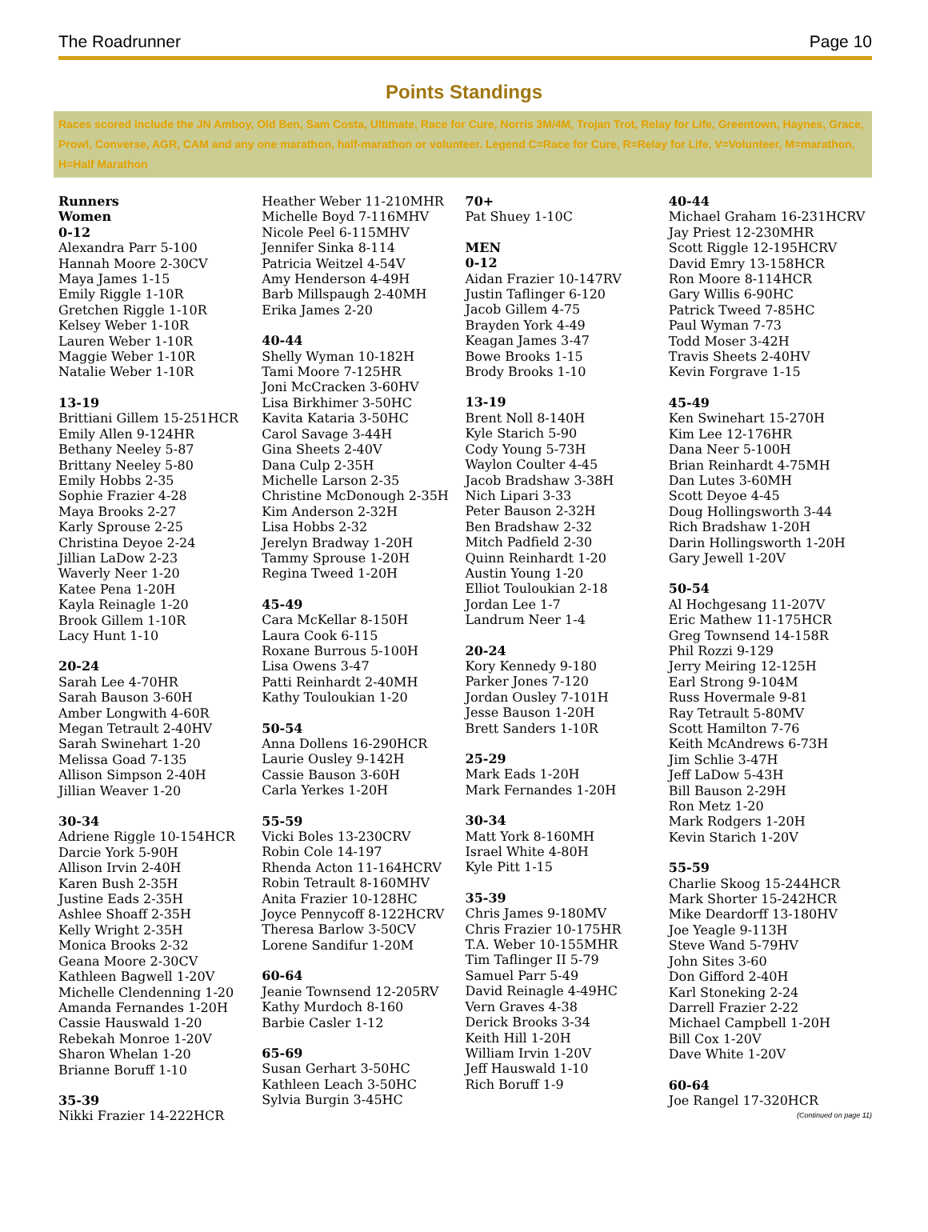The Roadrunner Page 10
Points Standings
Races scored include the JN Amboy, Old Ben, Sam Costa, Ultimate, Race for Cure, Norris 3M/4M, Trojan Trot, Relay for Life, Greentown, Haynes, Grace, Prowl, Converse, AGR, CAM and any one marathon, half-marathon or volunteer. Legend C=Race for Cure, R=Relay for Life, V=Volunteer, M=marathon, H=Half Marathon
Runners
Women
0-12
Alexandra Parr 5-100
Hannah Moore 2-30CV
Maya James 1-15
Emily Riggle 1-10R
Gretchen Riggle 1-10R
Kelsey Weber 1-10R
Lauren Weber 1-10R
Maggie Weber 1-10R
Natalie Weber 1-10R
13-19
Brittiani Gillem 15-251HCR
Emily Allen 9-124HR
Bethany Neeley 5-87
Brittany Neeley 5-80
Emily Hobbs 2-35
Sophie Frazier 4-28
Maya Brooks 2-27
Karly Sprouse 2-25
Christina Deyoe 2-24
Jillian LaDow 2-23
Waverly Neer 1-20
Katee Pena 1-20H
Kayla Reinagle 1-20
Brook Gillem 1-10R
Lacy Hunt 1-10
20-24
Sarah Lee 4-70HR
Sarah Bauson 3-60H
Amber Longwith 4-60R
Megan Tetrault 2-40HV
Sarah Swinehart 1-20
Melissa Goad 7-135
Allison Simpson 2-40H
Jillian Weaver 1-20
30-34
Adriene Riggle 10-154HCR
Darcie York 5-90H
Allison Irvin 2-40H
Karen Bush 2-35H
Justine Eads 2-35H
Ashlee Shoaff 2-35H
Kelly Wright 2-35H
Monica Brooks 2-32
Geana Moore 2-30CV
Kathleen Bagwell 1-20V
Michelle Clendenning 1-20
Amanda Fernandes 1-20H
Cassie Hauswald 1-20
Rebekah Monroe 1-20V
Sharon Whelan 1-20
Brianne Boruff 1-10
35-39
Nikki Frazier 14-222HCR
Heather Weber 11-210MHR
Michelle Boyd 7-116MHV
Nicole Peel 6-115MHV
Jennifer Sinka 8-114
Patricia Weitzel 4-54V
Amy Henderson 4-49H
Barb Millspaugh 2-40MH
Erika James 2-20
40-44
Shelly Wyman 10-182H
Tami Moore 7-125HR
Joni McCracken 3-60HV
Lisa Birkhimer 3-50HC
Kavita Kataria 3-50HC
Carol Savage 3-44H
Gina Sheets 2-40V
Dana Culp 2-35H
Michelle Larson 2-35
Christine McDonough 2-35H
Kim Anderson 2-32H
Lisa Hobbs 2-32
Jerelyn Bradway 1-20H
Tammy Sprouse 1-20H
Regina Tweed 1-20H
45-49
Cara McKellar 8-150H
Laura Cook 6-115
Roxane Burrous 5-100H
Lisa Owens 3-47
Patti Reinhardt 2-40MH
Kathy Touloukian 1-20
50-54
Anna Dollens 16-290HCR
Laurie Ousley 9-142H
Cassie Bauson 3-60H
Carla Yerkes 1-20H
55-59
Vicki Boles 13-230CRV
Robin Cole 14-197
Rhenda Acton 11-164HCRV
Robin Tetrault 8-160MHV
Anita Frazier 10-128HC
Joyce Pennycoff 8-122HCRV
Theresa Barlow 3-50CV
Lorene Sandifur 1-20M
60-64
Jeanie Townsend 12-205RV
Kathy Murdoch 8-160
Barbie Casler 1-12
65-69
Susan Gerhart 3-50HC
Kathleen Leach 3-50HC
Sylvia Burgin 3-45HC
70+
Pat Shuey 1-10C
MEN
0-12
Aidan Frazier 10-147RV
Justin Taflinger 6-120
Jacob Gillem 4-75
Brayden York 4-49
Keagan James 3-47
Bowe Brooks 1-15
Brody Brooks 1-10
13-19
Brent Noll 8-140H
Kyle Starich 5-90
Cody Young 5-73H
Waylon Coulter 4-45
Jacob Bradshaw 3-38H
Nich Lipari 3-33
Peter Bauson 2-32H
Ben Bradshaw 2-32
Mitch Padfield 2-30
Quinn Reinhardt 1-20
Austin Young 1-20
Elliot Touloukian 2-18
Jordan Lee 1-7
Landrum Neer 1-4
20-24
Kory Kennedy 9-180
Parker Jones 7-120
Jordan Ousley 7-101H
Jesse Bauson 1-20H
Brett Sanders 1-10R
25-29
Mark Eads 1-20H
Mark Fernandes 1-20H
30-34
Matt York 8-160MH
Israel White 4-80H
Kyle Pitt 1-15
35-39
Chris James 9-180MV
Chris Frazier 10-175HR
T.A. Weber 10-155MHR
Tim Taflinger II 5-79
Samuel Parr 5-49
David Reinagle 4-49HC
Vern Graves 4-38
Derick Brooks 3-34
Keith Hill 1-20H
William Irvin 1-20V
Jeff Hauswald 1-10
Rich Boruff 1-9
40-44
Michael Graham 16-231HCRV
Jay Priest 12-230MHR
Scott Riggle 12-195HCRV
David Emry 13-158HCR
Ron Moore 8-114HCR
Gary Willis 6-90HC
Patrick Tweed 7-85HC
Paul Wyman 7-73
Todd Moser 3-42H
Travis Sheets 2-40HV
Kevin Forgrave 1-15
45-49
Ken Swinehart 15-270H
Kim Lee 12-176HR
Dana Neer 5-100H
Brian Reinhardt 4-75MH
Dan Lutes 3-60MH
Scott Deyoe 4-45
Doug Hollingsworth 3-44
Rich Bradshaw 1-20H
Darin Hollingsworth 1-20H
Gary Jewell 1-20V
50-54
Al Hochgesang 11-207V
Eric Mathew 11-175HCR
Greg Townsend 14-158R
Phil Rozzi 9-129
Jerry Meiring 12-125H
Earl Strong 9-104M
Russ Hovermale 9-81
Ray Tetrault 5-80MV
Scott Hamilton 7-76
Keith McAndrews 6-73H
Jim Schlie 3-47H
Jeff LaDow 5-43H
Bill Bauson 2-29H
Ron Metz 1-20
Mark Rodgers 1-20H
Kevin Starich 1-20V
55-59
Charlie Skoog 15-244HCR
Mark Shorter 15-242HCR
Mike Deardorff 13-180HV
Joe Yeagle 9-113H
Steve Wand 5-79HV
John Sites 3-60
Don Gifford 2-40H
Karl Stoneking 2-24
Darrell Frazier 2-22
Michael Campbell 1-20H
Bill Cox 1-20V
Dave White 1-20V
60-64
Joe Rangel 17-320HCR
(Continued on page 11)